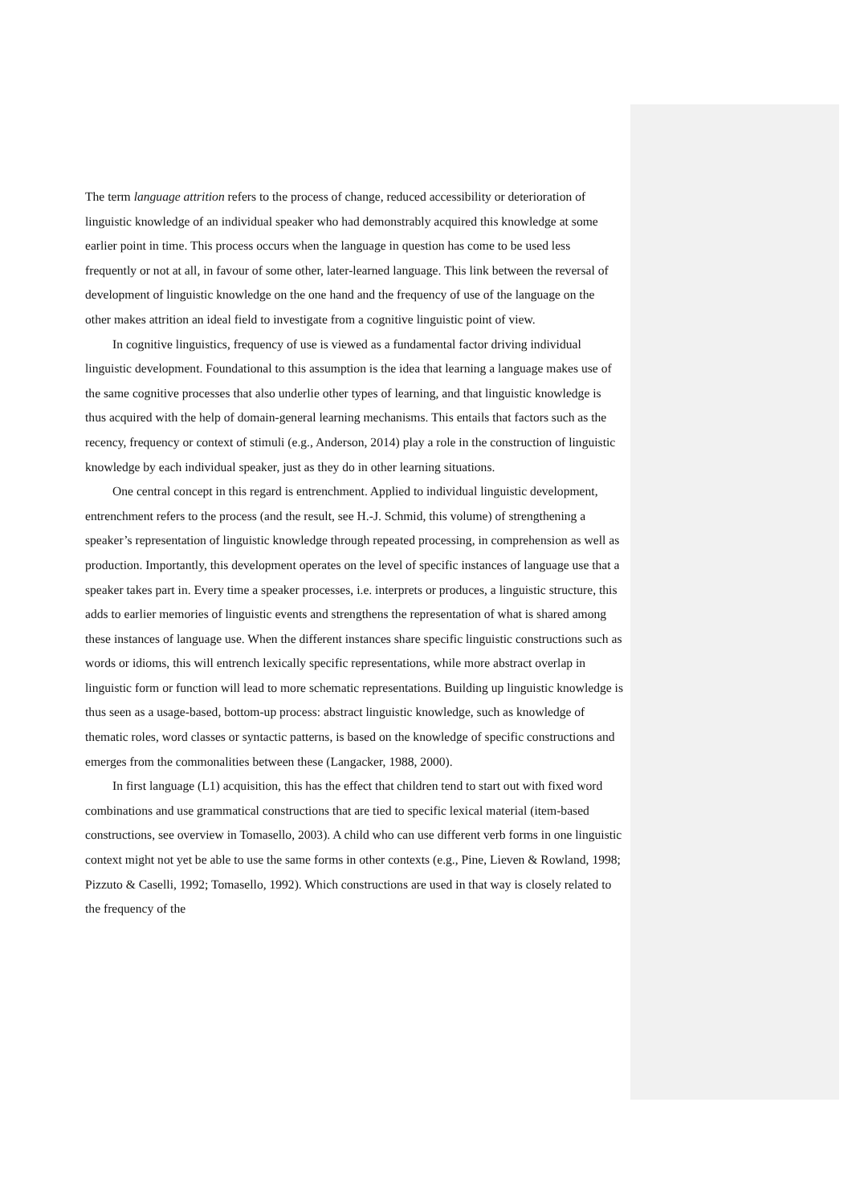The term language attrition refers to the process of change, reduced accessibility or deterioration of linguistic knowledge of an individual speaker who had demonstrably acquired this knowledge at some earlier point in time. This process occurs when the language in question has come to be used less frequently or not at all, in favour of some other, later-learned language. This link between the reversal of development of linguistic knowledge on the one hand and the frequency of use of the language on the other makes attrition an ideal field to investigate from a cognitive linguistic point of view.
In cognitive linguistics, frequency of use is viewed as a fundamental factor driving individual linguistic development. Foundational to this assumption is the idea that learning a language makes use of the same cognitive processes that also underlie other types of learning, and that linguistic knowledge is thus acquired with the help of domain-general learning mechanisms. This entails that factors such as the recency, frequency or context of stimuli (e.g., Anderson, 2014) play a role in the construction of linguistic knowledge by each individual speaker, just as they do in other learning situations.
One central concept in this regard is entrenchment. Applied to individual linguistic development, entrenchment refers to the process (and the result, see H.-J. Schmid, this volume) of strengthening a speaker’s representation of linguistic knowledge through repeated processing, in comprehension as well as production. Importantly, this development operates on the level of specific instances of language use that a speaker takes part in. Every time a speaker processes, i.e. interprets or produces, a linguistic structure, this adds to earlier memories of linguistic events and strengthens the representation of what is shared among these instances of language use. When the different instances share specific linguistic constructions such as words or idioms, this will entrench lexically specific representations, while more abstract overlap in linguistic form or function will lead to more schematic representations. Building up linguistic knowledge is thus seen as a usage-based, bottom-up process: abstract linguistic knowledge, such as knowledge of thematic roles, word classes or syntactic patterns, is based on the knowledge of specific constructions and emerges from the commonalities between these (Langacker, 1988, 2000).
In first language (L1) acquisition, this has the effect that children tend to start out with fixed word combinations and use grammatical constructions that are tied to specific lexical material (item-based constructions, see overview in Tomasello, 2003). A child who can use different verb forms in one linguistic context might not yet be able to use the same forms in other contexts (e.g., Pine, Lieven & Rowland, 1998; Pizzuto & Caselli, 1992; Tomasello, 1992). Which constructions are used in that way is closely related to the frequency of the